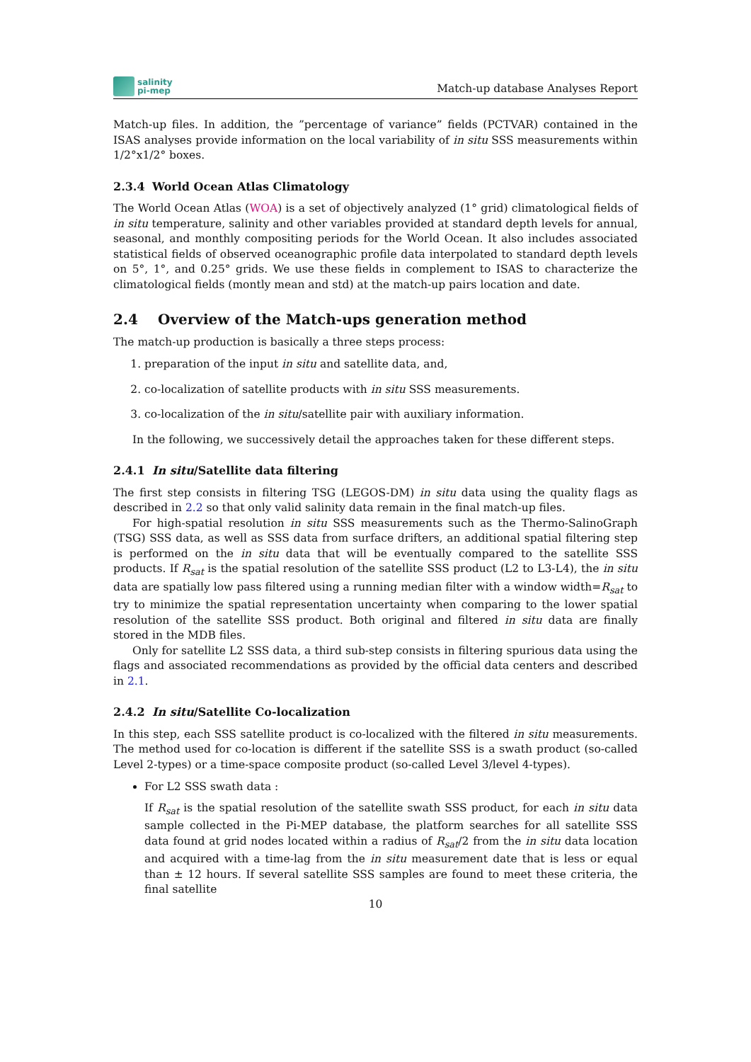salinity
pi-mep
Match-up database Analyses Report
Match-up files. In addition, the ”percentage of variance” fields (PCTVAR) contained in the ISAS analyses provide information on the local variability of in situ SSS measurements within 1/2°x1/2° boxes.
2.3.4 World Ocean Atlas Climatology
The World Ocean Atlas (WOA) is a set of objectively analyzed (1° grid) climatological fields of in situ temperature, salinity and other variables provided at standard depth levels for annual, seasonal, and monthly compositing periods for the World Ocean. It also includes associated statistical fields of observed oceanographic profile data interpolated to standard depth levels on 5°, 1°, and 0.25° grids. We use these fields in complement to ISAS to characterize the climatological fields (montly mean and std) at the match-up pairs location and date.
2.4 Overview of the Match-ups generation method
The match-up production is basically a three steps process:
1. preparation of the input in situ and satellite data, and,
2. co-localization of satellite products with in situ SSS measurements.
3. co-localization of the in situ/satellite pair with auxiliary information.
In the following, we successively detail the approaches taken for these different steps.
2.4.1 In situ/Satellite data filtering
The first step consists in filtering TSG (LEGOS-DM) in situ data using the quality flags as described in 2.2 so that only valid salinity data remain in the final match-up files.
For high-spatial resolution in situ SSS measurements such as the Thermo-SalinoGraph (TSG) SSS data, as well as SSS data from surface drifters, an additional spatial filtering step is performed on the in situ data that will be eventually compared to the satellite SSS products. If R<sub>sat</sub> is the spatial resolution of the satellite SSS product (L2 to L3-L4), the in situ data are spatially low pass filtered using a running median filter with a window width=R<sub>sat</sub> to try to minimize the spatial representation uncertainty when comparing to the lower spatial resolution of the satellite SSS product. Both original and filtered in situ data are finally stored in the MDB files.
Only for satellite L2 SSS data, a third sub-step consists in filtering spurious data using the flags and associated recommendations as provided by the official data centers and described in 2.1.
2.4.2 In situ/Satellite Co-localization
In this step, each SSS satellite product is co-localized with the filtered in situ measurements. The method used for co-location is different if the satellite SSS is a swath product (so-called Level 2-types) or a time-space composite product (so-called Level 3/level 4-types).
For L2 SSS swath data :
If R<sub>sat</sub> is the spatial resolution of the satellite swath SSS product, for each in situ data sample collected in the Pi-MEP database, the platform searches for all satellite SSS data found at grid nodes located within a radius of R<sub>sat</sub>/2 from the in situ data location and acquired with a time-lag from the in situ measurement date that is less or equal than ± 12 hours. If several satellite SSS samples are found to meet these criteria, the final satellite
10